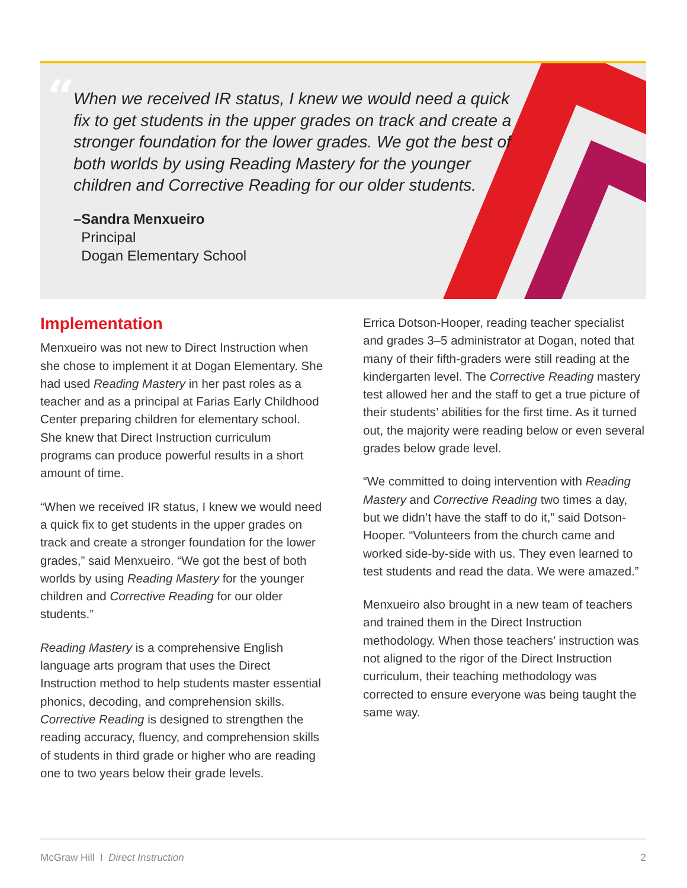“
When we received IR status, I knew we would need a quick fix to get students in the upper grades on track and create a stronger foundation for the lower grades. We got the best of both worlds by using Reading Mastery for the younger children and Corrective Reading for our older students.
–Sandra Menxueiro
Principal
Dogan Elementary School
Implementation
Menxueiro was not new to Direct Instruction when she chose to implement it at Dogan Elementary. She had used Reading Mastery in her past roles as a teacher and as a principal at Farias Early Childhood Center preparing children for elementary school. She knew that Direct Instruction curriculum programs can produce powerful results in a short amount of time.
“When we received IR status, I knew we would need a quick fix to get students in the upper grades on track and create a stronger foundation for the lower grades,” said Menxueiro. “We got the best of both worlds by using Reading Mastery for the younger children and Corrective Reading for our older students.”
Reading Mastery is a comprehensive English language arts program that uses the Direct Instruction method to help students master essential phonics, decoding, and comprehension skills. Corrective Reading is designed to strengthen the reading accuracy, fluency, and comprehension skills of students in third grade or higher who are reading one to two years below their grade levels.
Errica Dotson-Hooper, reading teacher specialist and grades 3–5 administrator at Dogan, noted that many of their fifth-graders were still reading at the kindergarten level. The Corrective Reading mastery test allowed her and the staff to get a true picture of their students’ abilities for the first time. As it turned out, the majority were reading below or even several grades below grade level.
“We committed to doing intervention with Reading Mastery and Corrective Reading two times a day, but we didn’t have the staff to do it,” said Dotson-Hooper. “Volunteers from the church came and worked side-by-side with us. They even learned to test students and read the data. We were amazed.”
Menxueiro also brought in a new team of teachers and trained them in the Direct Instruction methodology. When those teachers’ instruction was not aligned to the rigor of the Direct Instruction curriculum, their teaching methodology was corrected to ensure everyone was being taught the same way.
McGraw Hill I Direct Instruction 2